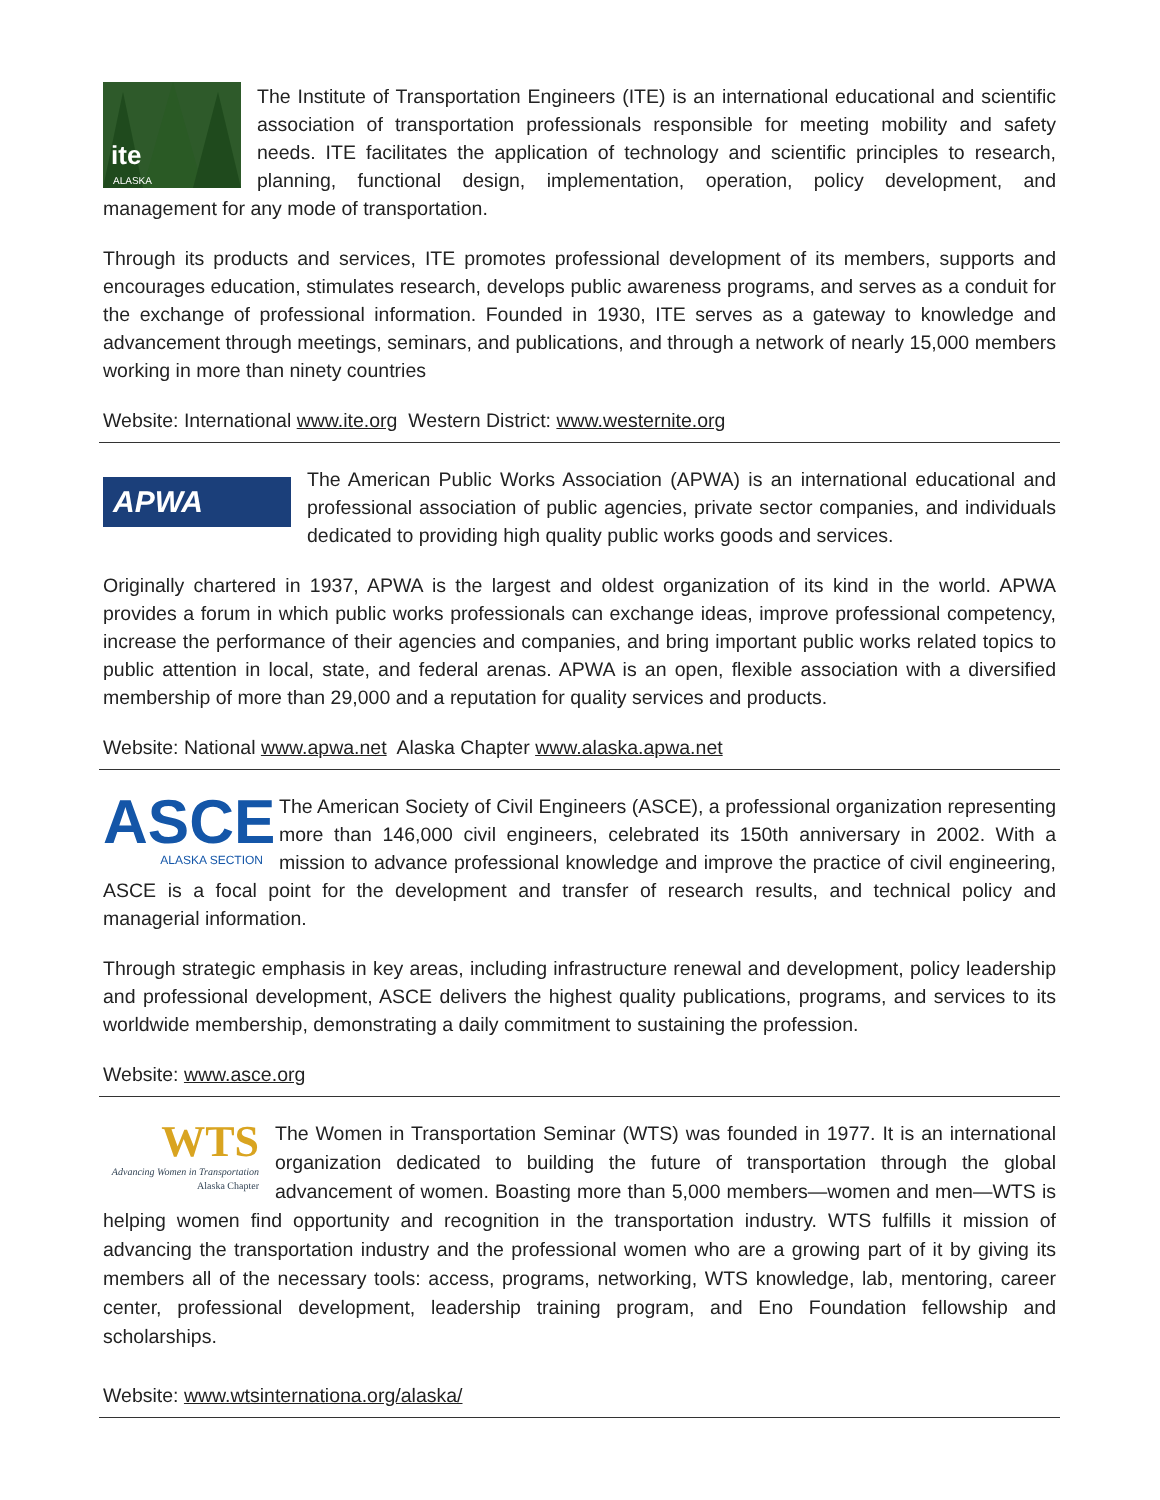ite
ALASKA
The Institute of Transportation Engineers (ITE) is an international educational and scientific association of transportation professionals responsible for meeting mobility and safety needs. ITE facilitates the application of technology and scientific principles to research, planning, functional design, implementation, operation, policy development, and management for any mode of transportation.
Through its products and services, ITE promotes professional development of its members, supports and encourages education, stimulates research, develops public awareness programs, and serves as a conduit for the exchange of professional information. Founded in 1930, ITE serves as a gateway to knowledge and advancement through meetings, seminars, and publications, and through a network of nearly 15,000 members working in more than ninety countries
Website: International www.ite.org Western District: www.westernite.org
APWA
The American Public Works Association (APWA) is an international educational and professional association of public agencies, private sector companies, and individuals dedicated to providing high quality public works goods and services.
Originally chartered in 1937, APWA is the largest and oldest organization of its kind in the world. APWA provides a forum in which public works professionals can exchange ideas, improve professional competency, increase the performance of their agencies and companies, and bring important public works related topics to public attention in local, state, and federal arenas. APWA is an open, flexible association with a diversified membership of more than 29,000 and a reputation for quality services and products.
Website: National www.apwa.net Alaska Chapter www.alaska.apwa.net
ASCE
ALASKA SECTION
The American Society of Civil Engineers (ASCE), a professional organization representing more than 146,000 civil engineers, celebrated its 150th anniversary in 2002. With a mission to advance professional knowledge and improve the practice of civil engineering, ASCE is a focal point for the development and transfer of research results, and technical policy and managerial information.
Through strategic emphasis in key areas, including infrastructure renewal and development, policy leadership and professional development, ASCE delivers the highest quality publications, programs, and services to its worldwide membership, demonstrating a daily commitment to sustaining the profession.
Website: www.asce.org
WTS
Advancing Women in Transportation
Alaska Chapter
The Women in Transportation Seminar (WTS) was founded in 1977. It is an international organization dedicated to building the future of transportation through the global advancement of women. Boasting more than 5,000 members—women and men—WTS is helping women find opportunity and recognition in the transportation industry. WTS fulfills it mission of advancing the transportation industry and the professional women who are a growing part of it by giving its members all of the necessary tools: access, programs, networking, WTS knowledge, lab, mentoring, career center, professional development, leadership training program, and Eno Foundation fellowship and scholarships.
Website: www.wtsinternationa.org/alaska/